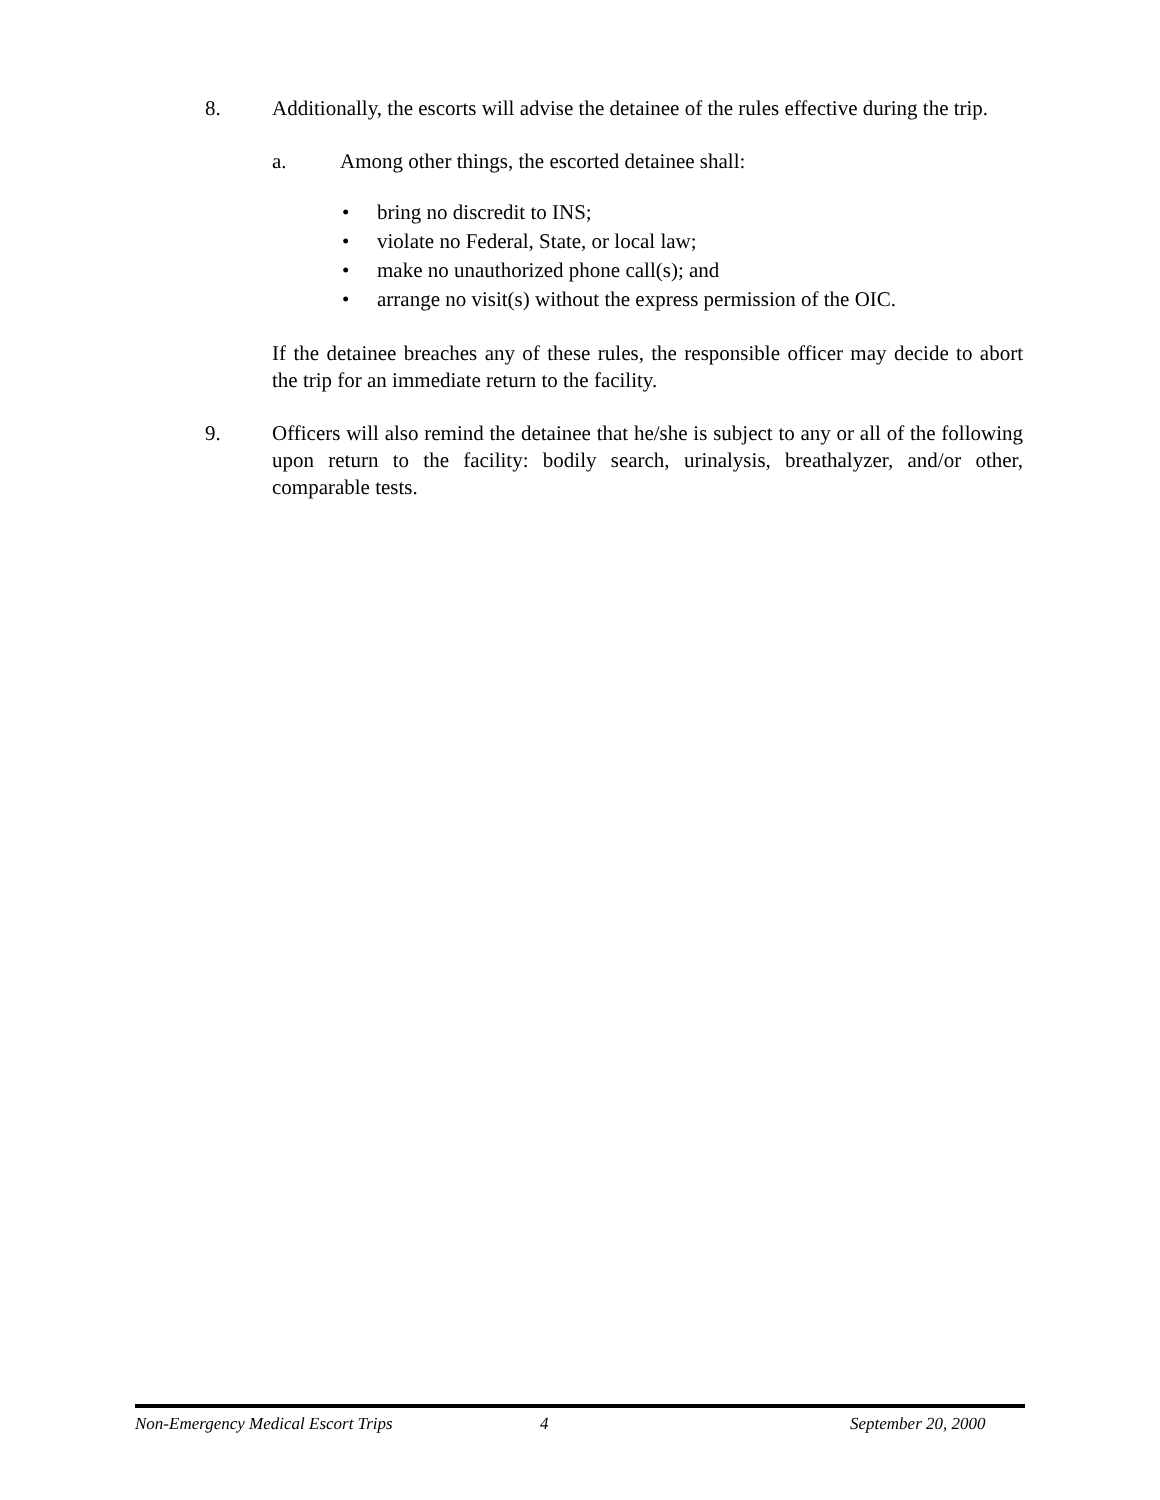8. Additionally, the escorts will advise the detainee of the rules effective during the trip.
a. Among other things, the escorted detainee shall:
• bring no discredit to INS;
• violate no Federal, State, or local law;
• make no unauthorized phone call(s); and
• arrange no visit(s) without the express permission of the OIC.
If the detainee breaches any of these rules, the responsible officer may decide to abort the trip for an immediate return to the facility.
9. Officers will also remind the detainee that he/she is subject to any or all of the following upon return to the facility: bodily search, urinalysis, breathalyzer, and/or other, comparable tests.
Non-Emergency Medical Escort Trips 4 September 20, 2000